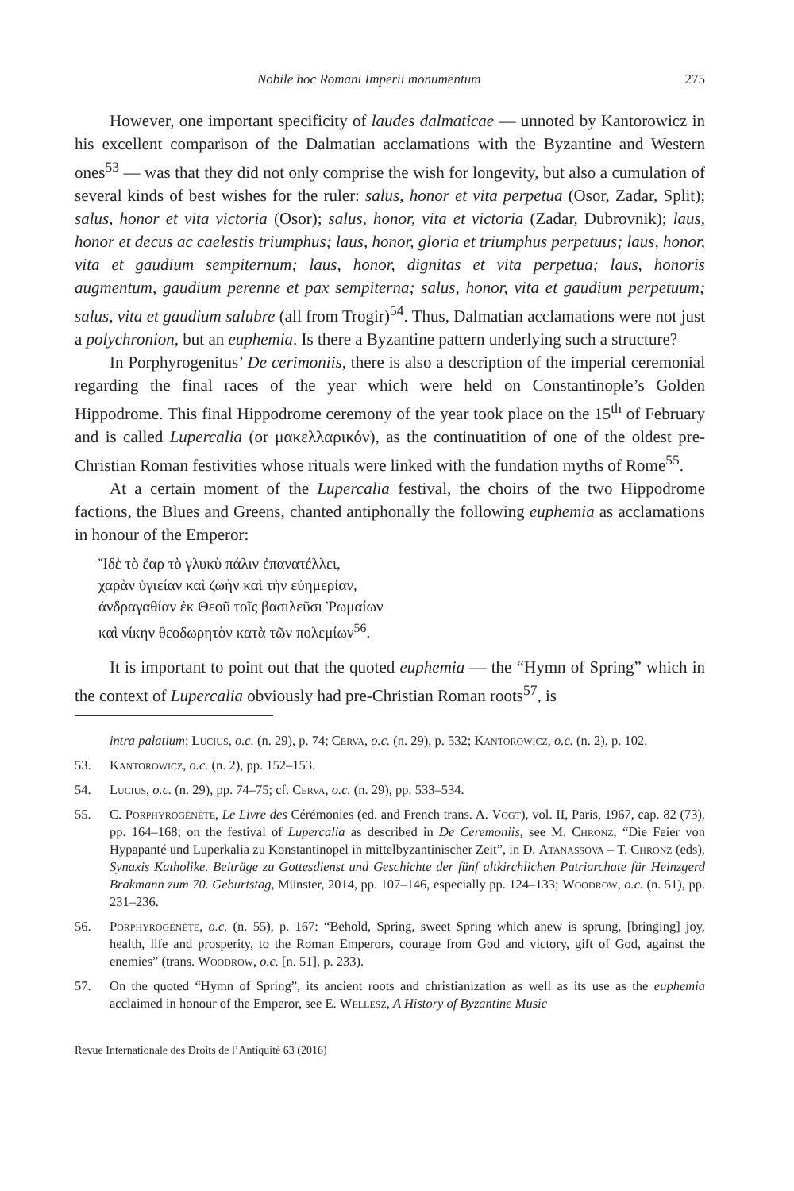Nobile hoc Romani Imperii monumentum 275
However, one important specificity of laudes dalmaticae — unnoted by Kantorowicz in his excellent comparison of the Dalmatian acclamations with the Byzantine and Western ones<sup>53</sup> — was that they did not only comprise the wish for longevity, but also a cumulation of several kinds of best wishes for the ruler: salus, honor et vita perpetua (Osor, Zadar, Split); salus, honor et vita victoria (Osor); salus, honor, vita et victoria (Zadar, Dubrovnik); laus, honor et decus ac caelestis triumphus; laus, honor, gloria et triumphus perpetuus; laus, honor, vita et gaudium sempiternum; laus, honor, dignitas et vita perpetua; laus, honoris augmentum, gaudium perenne et pax sempiterna; salus, honor, vita et gaudium perpetuum; salus, vita et gaudium salubre (all from Trogir)<sup>54</sup>. Thus, Dalmatian acclamations were not just a polychronion, but an euphemia. Is there a Byzantine pattern underlying such a structure?
In Porphyrogenitus’ De cerimoniis, there is also a description of the imperial ceremonial regarding the final races of the year which were held on Constantinople’s Golden Hippodrome. This final Hippodrome ceremony of the year took place on the 15<sup>th</sup> of February and is called Lupercalia (or μακελλαρικόν), as the continuatition of one of the oldest pre-Christian Roman festivities whose rituals were linked with the fundation myths of Rome<sup>55</sup>.
At a certain moment of the Lupercalia festival, the choirs of the two Hippodrome factions, the Blues and Greens, chanted antiphonally the following euphemia as acclamations in honour of the Emperor:
Ἴδὲ τὸ ἔαρ τὸ γλυκὺ πάλιν ἐπανατέλλει,
χαρὰν ὑγιείαν καὶ ζωὴν καὶ τὴν εὐημερίαν,
ἀνδραγαθίαν ἐκ Θεοῦ τοῖς βασιλεῦσι Ῥωμαίων
καὶ νίκην θεοδωρητὸν κατὰ τῶν πολεμίων<sup>56</sup>.
It is important to point out that the quoted euphemia — the “Hymn of Spring” which in the context of Lupercalia obviously had pre-Christian Roman roots<sup>57</sup>, is
intra palatium; Lucius, o.c. (n. 29), p. 74; Cerva, o.c. (n. 29), p. 532; Kantorowicz, o.c. (n. 2), p. 102.
53. Kantorowicz, o.c. (n. 2), pp. 152–153.
54. Lucius, o.c. (n. 29), pp. 74–75; cf. Cerva, o.c. (n. 29), pp. 533–534.
55. C. Porphyrogénète, Le Livre des Cérémonies (ed. and French trans. A. Vogt), vol. II, Paris, 1967, cap. 82 (73), pp. 164–168; on the festival of Lupercalia as described in De Ceremoniis, see M. Chronz, “Die Feier von Hypapanté und Luperkalia zu Konstantinopel in mittelbyzantinischer Zeit”, in D. Atanassova – T. Chronz (eds), Synaxis Katholike. Beiträge zu Gottesdienst und Geschichte der fünf altkirchlichen Patriarchate für Heinzgerd Brakmann zum 70. Geburtstag, Münster, 2014, pp. 107–146, especially pp. 124–133; Woodrow, o.c. (n. 51), pp. 231–236.
56. Porphyrogénète, o.c. (n. 55), p. 167: “Behold, Spring, sweet Spring which anew is sprung, [bringing] joy, health, life and prosperity, to the Roman Emperors, courage from God and victory, gift of God, against the enemies” (trans. Woodrow, o.c. [n. 51], p. 233).
57. On the quoted “Hymn of Spring”, its ancient roots and christianization as well as its use as the euphemia acclaimed in honour of the Emperor, see E. Wellesz, A History of Byzantine Music
Revue Internationale des Droits de l’Antiquité 63 (2016)